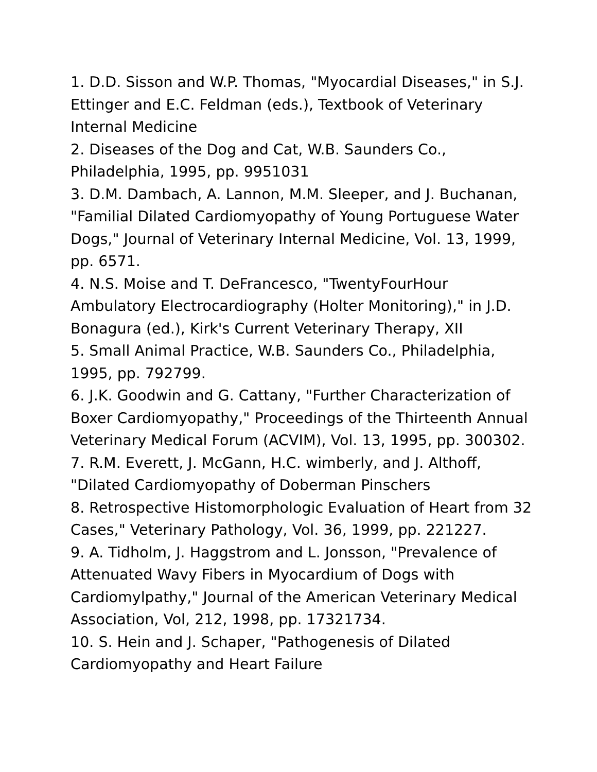1. D.D. Sisson and W.P. Thomas, "Myocardial Diseases," in S.J. Ettinger and E.C. Feldman (eds.), Textbook of Veterinary Internal Medicine
2. Diseases of the Dog and Cat, W.B. Saunders Co., Philadelphia, 1995, pp. 9951031
3. D.M. Dambach, A. Lannon, M.M. Sleeper, and J. Buchanan, "Familial Dilated Cardiomyopathy of Young Portuguese Water Dogs," Journal of Veterinary Internal Medicine, Vol. 13, 1999, pp. 6571.
4. N.S. Moise and T. DeFrancesco, "TwentyFourHour Ambulatory Electrocardiography (Holter Monitoring)," in J.D. Bonagura (ed.), Kirk's Current Veterinary Therapy, XII
5. Small Animal Practice, W.B. Saunders Co., Philadelphia, 1995, pp. 792799.
6. J.K. Goodwin and G. Cattany, "Further Characterization of Boxer Cardiomyopathy," Proceedings of the Thirteenth Annual Veterinary Medical Forum (ACVIM), Vol. 13, 1995, pp. 300302.
7. R.M. Everett, J. McGann, H.C. wimberly, and J. Althoff, "Dilated Cardiomyopathy of Doberman Pinschers
8. Retrospective Histomorphologic Evaluation of Heart from 32 Cases," Veterinary Pathology, Vol. 36, 1999, pp. 221227.
9. A. Tidholm, J. Haggstrom and L. Jonsson, "Prevalence of Attenuated Wavy Fibers in Myocardium of Dogs with Cardiomylpathy," Journal of the American Veterinary Medical Association, Vol, 212, 1998, pp. 17321734.
10. S. Hein and J. Schaper, "Pathogenesis of Dilated Cardiomyopathy and Heart Failure